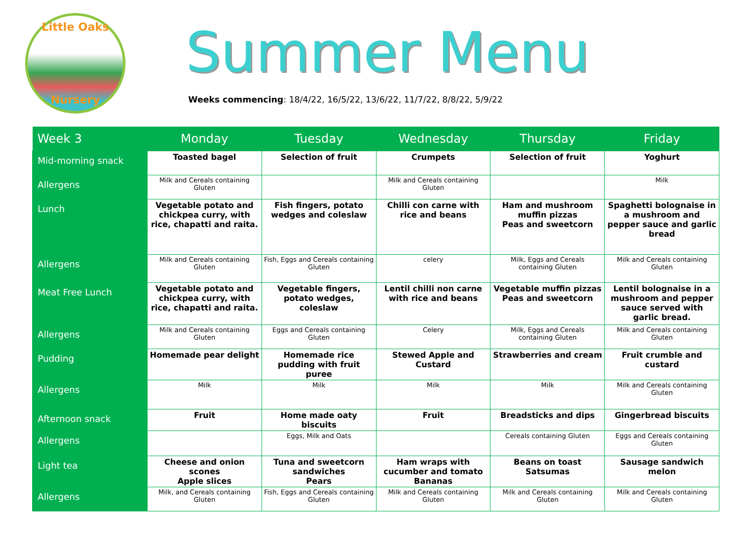Little Oaks
Nursery
Summer Menu
Weeks commencing: 18/4/22, 16/5/22, 13/6/22, 11/7/22, 8/8/22, 5/9/22
| Week 3 | Monday | Tuesday | Wednesday | Thursday | Friday |
| --- | --- | --- | --- | --- | --- |
| Mid-morning snack | Toasted bagel | Selection of fruit | Crumpets | Selection of fruit | Yoghurt |
| Allergens | Milk and Cereals containing Gluten | | Milk and Cereals containing Gluten | | Milk |
| Lunch | Vegetable potato and chickpea curry, with rice, chapatti and raita. | Fish fingers, potato wedges and coleslaw | Chilli con carne with rice and beans | Ham and mushroom muffin pizzas Peas and sweetcorn | Spaghetti bolognaise in a mushroom and pepper sauce and garlic bread |
| Allergens | Milk and Cereals containing Gluten | Fish, Eggs and Cereals containing Gluten | celery | Milk, Eggs and Cereals containing Gluten | Milk and Cereals containing Gluten |
| Meat Free Lunch | Vegetable potato and chickpea curry, with rice, chapatti and raita. | Vegetable fingers, potato wedges, coleslaw | Lentil chilli non carne with rice and beans | Vegetable muffin pizzas Peas and sweetcorn | Lentil bolognaise in a mushroom and pepper sauce served with garlic bread. |
| Allergens | Milk and Cereals containing Gluten | Eggs and Cereals containing Gluten | Celery | Milk, Eggs and Cereals containing Gluten | Milk and Cereals containing Gluten |
| Pudding | Homemade pear delight | Homemade rice pudding with fruit puree | Stewed Apple and Custard | Strawberries and cream | Fruit crumble and custard |
| Allergens | Milk | Milk | Milk | Milk | Milk and Cereals containing Gluten |
| Afternoon snack | Fruit | Home made oaty biscuits | Fruit | Breadsticks and dips | Gingerbread biscuits |
| Allergens | | Eggs, Milk and Oats | | Cereals containing Gluten | Eggs and Cereals containing Gluten |
| Light tea | Cheese and onion scones Apple slices | Tuna and sweetcorn sandwiches Pears | Ham wraps with cucumber and tomato Bananas | Beans on toast Satsumas | Sausage sandwich melon |
| Allergens | Milk, and Cereals containing Gluten | Fish, Eggs and Cereals containing Gluten | Milk and Cereals containing Gluten | Milk and Cereals containing Gluten | Milk and Cereals containing Gluten |